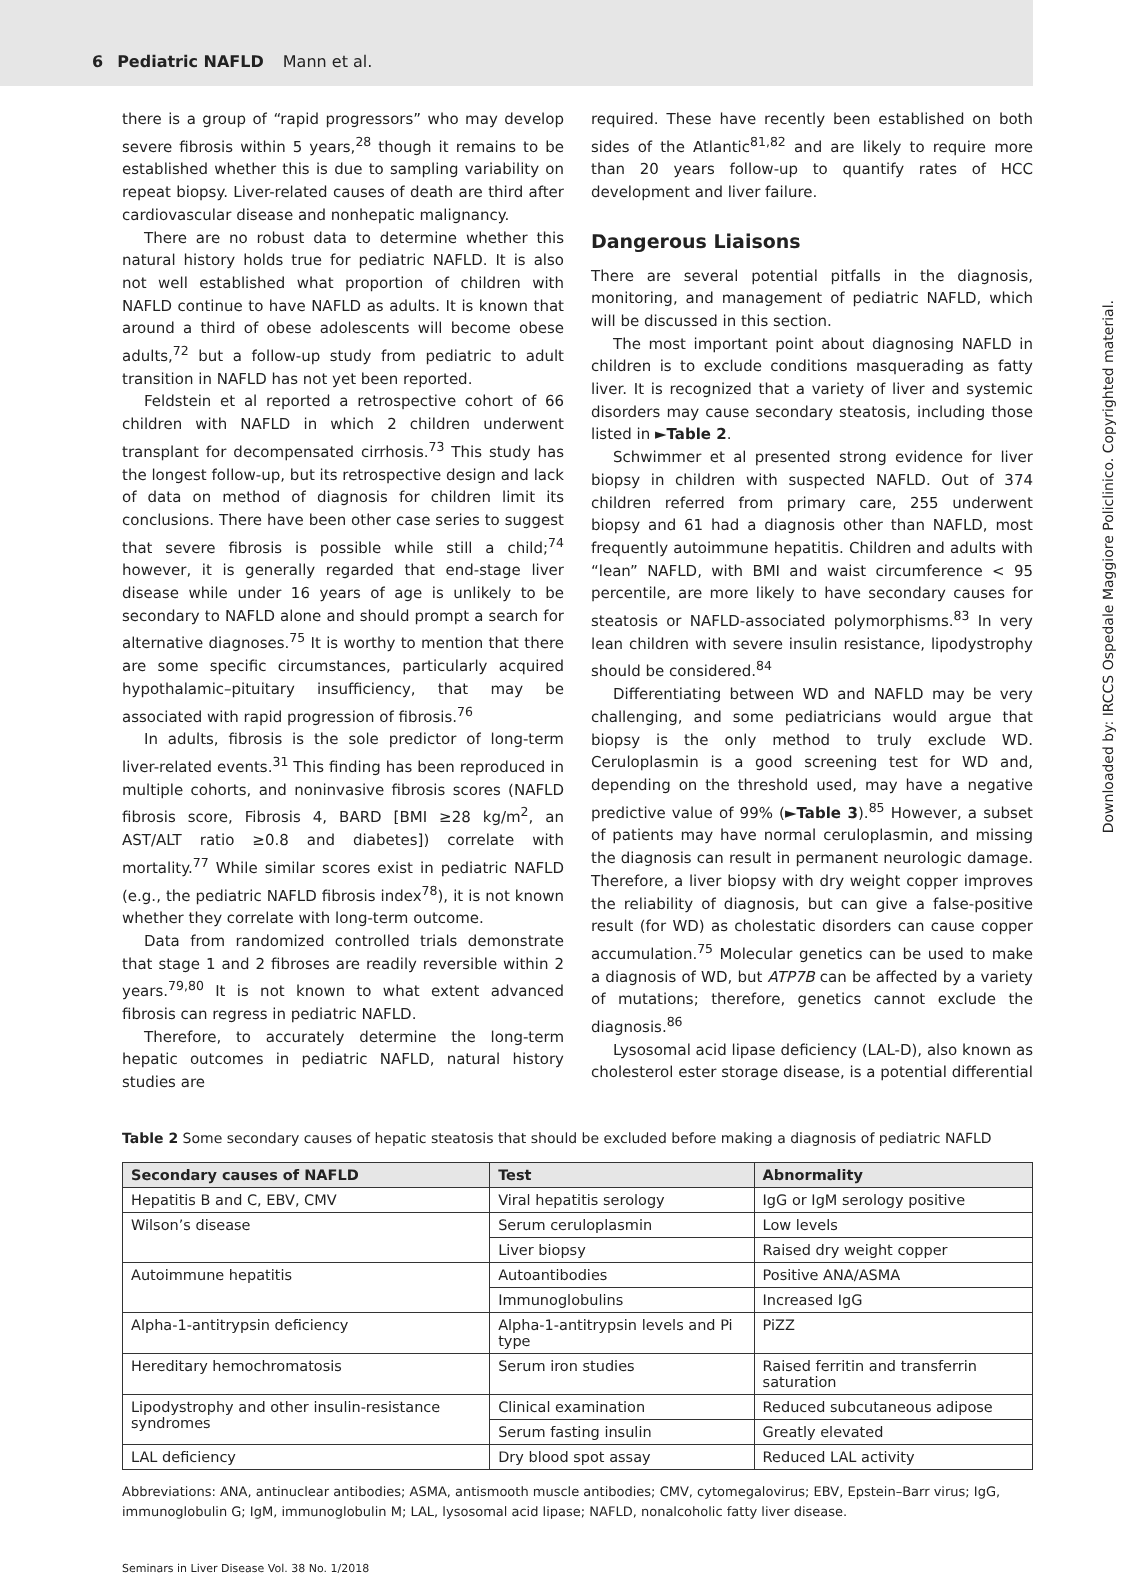6 Pediatric NAFLD Mann et al.
there is a group of “rapid progressors” who may develop severe fibrosis within 5 years,<sup>28</sup> though it remains to be established whether this is due to sampling variability on repeat biopsy. Liver-related causes of death are third after cardiovascular disease and nonhepatic malignancy.
There are no robust data to determine whether this natural history holds true for pediatric NAFLD. It is also not well established what proportion of children with NAFLD continue to have NAFLD as adults. It is known that around a third of obese adolescents will become obese adults,<sup>72</sup> but a follow-up study from pediatric to adult transition in NAFLD has not yet been reported.
Feldstein et al reported a retrospective cohort of 66 children with NAFLD in which 2 children underwent transplant for decompensated cirrhosis.<sup>73</sup> This study has the longest follow-up, but its retrospective design and lack of data on method of diagnosis for children limit its conclusions. There have been other case series to suggest that severe fibrosis is possible while still a child;<sup>74</sup> however, it is generally regarded that end-stage liver disease while under 16 years of age is unlikely to be secondary to NAFLD alone and should prompt a search for alternative diagnoses.<sup>75</sup> It is worthy to mention that there are some specific circumstances, particularly acquired hypothalamic–pituitary insufficiency, that may be associated with rapid progression of fibrosis.<sup>76</sup>
In adults, fibrosis is the sole predictor of long-term liver-related events.<sup>31</sup> This finding has been reproduced in multiple cohorts, and noninvasive fibrosis scores (NAFLD fibrosis score, Fibrosis 4, BARD [BMI ≥28 kg/m<sup>2</sup>, an AST/ALT ratio ≥0.8 and diabetes]) correlate with mortality.<sup>77</sup> While similar scores exist in pediatric NAFLD (e.g., the pediatric NAFLD fibrosis index<sup>78</sup>), it is not known whether they correlate with long-term outcome.
Data from randomized controlled trials demonstrate that stage 1 and 2 fibroses are readily reversible within 2 years.<sup>79,80</sup> It is not known to what extent advanced fibrosis can regress in pediatric NAFLD.
Therefore, to accurately determine the long-term hepatic outcomes in pediatric NAFLD, natural history studies are
required. These have recently been established on both sides of the Atlantic<sup>81,82</sup> and are likely to require more than 20 years follow-up to quantify rates of HCC development and liver failure.
Dangerous Liaisons
There are several potential pitfalls in the diagnosis, monitoring, and management of pediatric NAFLD, which will be discussed in this section.
The most important point about diagnosing NAFLD in children is to exclude conditions masquerading as fatty liver. It is recognized that a variety of liver and systemic disorders may cause secondary steatosis, including those listed in ►Table 2.
Schwimmer et al presented strong evidence for liver biopsy in children with suspected NAFLD. Out of 374 children referred from primary care, 255 underwent biopsy and 61 had a diagnosis other than NAFLD, most frequently autoimmune hepatitis. Children and adults with “lean” NAFLD, with BMI and waist circumference < 95 percentile, are more likely to have secondary causes for steatosis or NAFLD-associated polymorphisms.<sup>83</sup> In very lean children with severe insulin resistance, lipodystrophy should be considered.<sup>84</sup>
Differentiating between WD and NAFLD may be very challenging, and some pediatricians would argue that biopsy is the only method to truly exclude WD. Ceruloplasmin is a good screening test for WD and, depending on the threshold used, may have a negative predictive value of 99% (►Table 3).<sup>85</sup> However, a subset of patients may have normal ceruloplasmin, and missing the diagnosis can result in permanent neurologic damage. Therefore, a liver biopsy with dry weight copper improves the reliability of diagnosis, but can give a false-positive result (for WD) as cholestatic disorders can cause copper accumulation.<sup>75</sup> Molecular genetics can be used to make a diagnosis of WD, but ATP7B can be affected by a variety of mutations; therefore, genetics cannot exclude the diagnosis.<sup>86</sup>
Lysosomal acid lipase deficiency (LAL-D), also known as cholesterol ester storage disease, is a potential differential
Table 2 Some secondary causes of hepatic steatosis that should be excluded before making a diagnosis of pediatric NAFLD
| Secondary causes of NAFLD | Test | Abnormality |
| --- | --- | --- |
| Hepatitis B and C, EBV, CMV | Viral hepatitis serology | IgG or IgM serology positive |
| Wilson’s disease | Serum ceruloplasmin | Low levels |
| | Liver biopsy | Raised dry weight copper |
| Autoimmune hepatitis | Autoantibodies | Positive ANA/ASMA |
| | Immunoglobulins | Increased IgG |
| Alpha-1-antitrypsin deficiency | Alpha-1-antitrypsin levels and Pi type | PiZZ |
| Hereditary hemochromatosis | Serum iron studies | Raised ferritin and transferrin saturation |
| Lipodystrophy and other insulin-resistance syndromes | Clinical examination | Reduced subcutaneous adipose |
| | Serum fasting insulin | Greatly elevated |
| LAL deficiency | Dry blood spot assay | Reduced LAL activity |
Abbreviations: ANA, antinuclear antibodies; ASMA, antismooth muscle antibodies; CMV, cytomegalovirus; EBV, Epstein–Barr virus; IgG, immunoglobulin G; IgM, immunoglobulin M; LAL, lysosomal acid lipase; NAFLD, nonalcoholic fatty liver disease.
Seminars in Liver Disease Vol. 38 No. 1/2018
Downloaded by: IRCCS Ospedale Maggiore Policlinico. Copyrighted material.